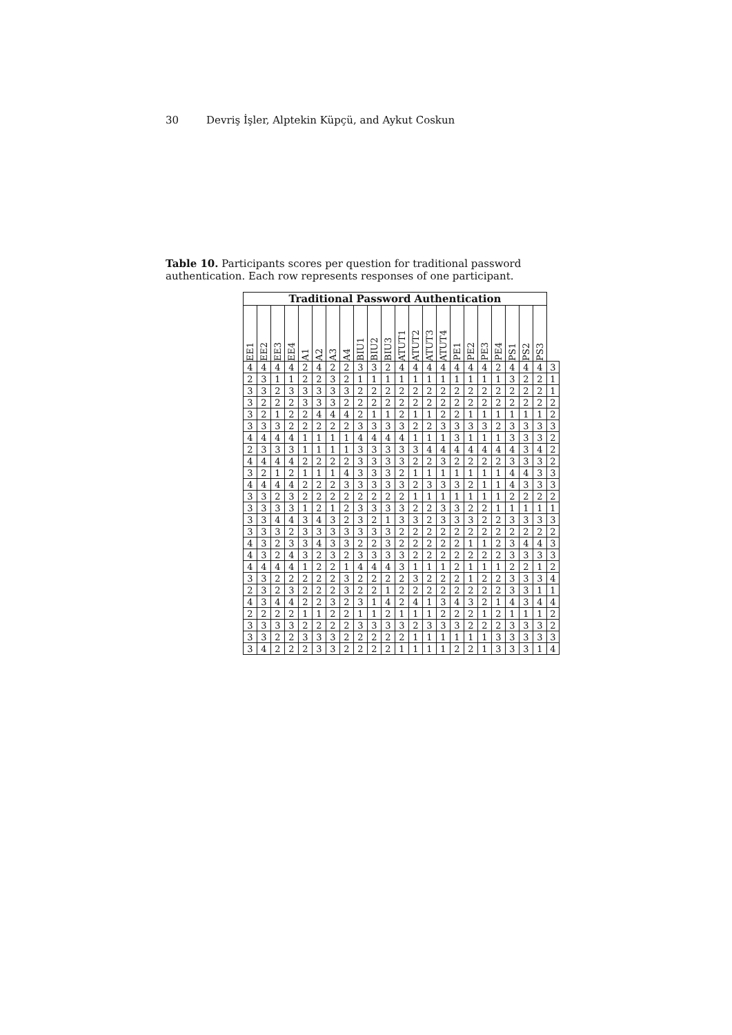30 Devriş İşler, Alptekin Küpçü, and Aykut Coskun
Table 10. Participants scores per question for traditional password authentication. Each row represents responses of one participant.
| Traditional Password Authentication | | | | | | | | | | | | | | | | | | | | | | |
| --- | --- | --- | --- | --- | --- | --- | --- | --- | --- | --- | --- | --- | --- | --- | --- | --- | --- | --- | --- | --- | --- | --- |
| EE1 | EE2 | EE3 | EE4 | A1 | A2 | A3 | A4 | BIU1 | BIU2 | BIU3 | ATUT1 | ATUT2 | ATUT3 | ATUT4 | PE1 | PE2 | PE3 | PE4 | PS1 | PS2 | PS3 | |
| 4 | 4 | 4 | 4 | 2 | 4 | 2 | 2 | 3 | 3 | 2 | 4 | 4 | 4 | 4 | 4 | 4 | 4 | 2 | 4 | 4 | 4 | 3 |
| 2 | 3 | 1 | 1 | 2 | 2 | 3 | 2 | 1 | 1 | 1 | 1 | 1 | 1 | 1 | 1 | 1 | 1 | 1 | 3 | 2 | 2 | 1 |
| 3 | 3 | 2 | 3 | 3 | 3 | 3 | 3 | 2 | 2 | 2 | 2 | 2 | 2 | 2 | 2 | 2 | 2 | 2 | 2 | 2 | 2 | 1 |
| 3 | 2 | 2 | 2 | 3 | 3 | 3 | 2 | 2 | 2 | 2 | 2 | 2 | 2 | 2 | 2 | 2 | 2 | 2 | 2 | 2 | 2 | 2 |
| 3 | 2 | 1 | 2 | 2 | 4 | 4 | 4 | 2 | 1 | 1 | 2 | 1 | 1 | 2 | 2 | 1 | 1 | 1 | 1 | 1 | 1 | 2 |
| 3 | 3 | 3 | 2 | 2 | 2 | 2 | 2 | 3 | 3 | 3 | 3 | 2 | 2 | 3 | 3 | 3 | 3 | 2 | 3 | 3 | 3 | 3 |
| 4 | 4 | 4 | 4 | 1 | 1 | 1 | 1 | 4 | 4 | 4 | 4 | 1 | 1 | 1 | 3 | 1 | 1 | 1 | 3 | 3 | 3 | 2 |
| 2 | 3 | 3 | 3 | 1 | 1 | 1 | 1 | 3 | 3 | 3 | 3 | 3 | 4 | 4 | 4 | 4 | 4 | 4 | 4 | 3 | 4 | 2 |
| 4 | 4 | 4 | 4 | 2 | 2 | 2 | 2 | 3 | 3 | 3 | 3 | 2 | 2 | 3 | 2 | 2 | 2 | 2 | 3 | 3 | 3 | 2 |
| 3 | 2 | 1 | 2 | 1 | 1 | 1 | 4 | 3 | 3 | 3 | 2 | 1 | 1 | 1 | 1 | 1 | 1 | 1 | 4 | 4 | 3 | 3 |
| 4 | 4 | 4 | 4 | 2 | 2 | 2 | 3 | 3 | 3 | 3 | 3 | 2 | 3 | 3 | 3 | 2 | 1 | 1 | 4 | 3 | 3 | 3 |
| 3 | 3 | 2 | 3 | 2 | 2 | 2 | 2 | 2 | 2 | 2 | 2 | 1 | 1 | 1 | 1 | 1 | 1 | 1 | 2 | 2 | 2 | 2 |
| 3 | 3 | 3 | 3 | 1 | 2 | 1 | 2 | 3 | 3 | 3 | 3 | 2 | 2 | 3 | 3 | 2 | 2 | 1 | 1 | 1 | 1 | 1 |
| 3 | 3 | 4 | 4 | 3 | 4 | 3 | 2 | 3 | 2 | 1 | 3 | 3 | 2 | 3 | 3 | 3 | 2 | 2 | 3 | 3 | 3 | 3 |
| 3 | 3 | 3 | 2 | 3 | 3 | 3 | 3 | 3 | 3 | 3 | 2 | 2 | 2 | 2 | 2 | 2 | 2 | 2 | 2 | 2 | 2 | 2 |
| 4 | 3 | 2 | 3 | 3 | 4 | 3 | 3 | 2 | 2 | 3 | 2 | 2 | 2 | 2 | 2 | 1 | 1 | 2 | 3 | 4 | 4 | 3 |
| 4 | 3 | 2 | 4 | 3 | 2 | 3 | 2 | 3 | 3 | 3 | 3 | 2 | 2 | 2 | 2 | 2 | 2 | 2 | 3 | 3 | 3 | 3 |
| 4 | 4 | 4 | 4 | 1 | 2 | 2 | 1 | 4 | 4 | 4 | 3 | 1 | 1 | 1 | 2 | 1 | 1 | 1 | 2 | 2 | 1 | 2 |
| 3 | 3 | 2 | 2 | 2 | 2 | 2 | 3 | 2 | 2 | 2 | 2 | 3 | 2 | 2 | 2 | 1 | 2 | 2 | 3 | 3 | 3 | 4 |
| 2 | 3 | 2 | 3 | 2 | 2 | 2 | 3 | 2 | 2 | 1 | 2 | 2 | 2 | 2 | 2 | 2 | 2 | 2 | 3 | 3 | 1 | 1 |
| 4 | 3 | 4 | 4 | 2 | 2 | 3 | 2 | 3 | 1 | 4 | 2 | 4 | 1 | 3 | 4 | 3 | 2 | 1 | 4 | 3 | 4 | 4 |
| 2 | 2 | 2 | 2 | 1 | 1 | 2 | 2 | 1 | 1 | 2 | 1 | 1 | 1 | 2 | 2 | 2 | 1 | 2 | 1 | 1 | 1 | 2 |
| 3 | 3 | 3 | 3 | 2 | 2 | 2 | 2 | 3 | 3 | 3 | 3 | 2 | 3 | 3 | 3 | 2 | 2 | 2 | 3 | 3 | 3 | 2 |
| 3 | 3 | 2 | 2 | 3 | 3 | 3 | 2 | 2 | 2 | 2 | 2 | 1 | 1 | 1 | 1 | 1 | 1 | 3 | 3 | 3 | 3 | 3 |
| 3 | 4 | 2 | 2 | 2 | 3 | 3 | 2 | 2 | 2 | 2 | 1 | 1 | 1 | 1 | 2 | 2 | 1 | 3 | 3 | 3 | 1 | 4 |